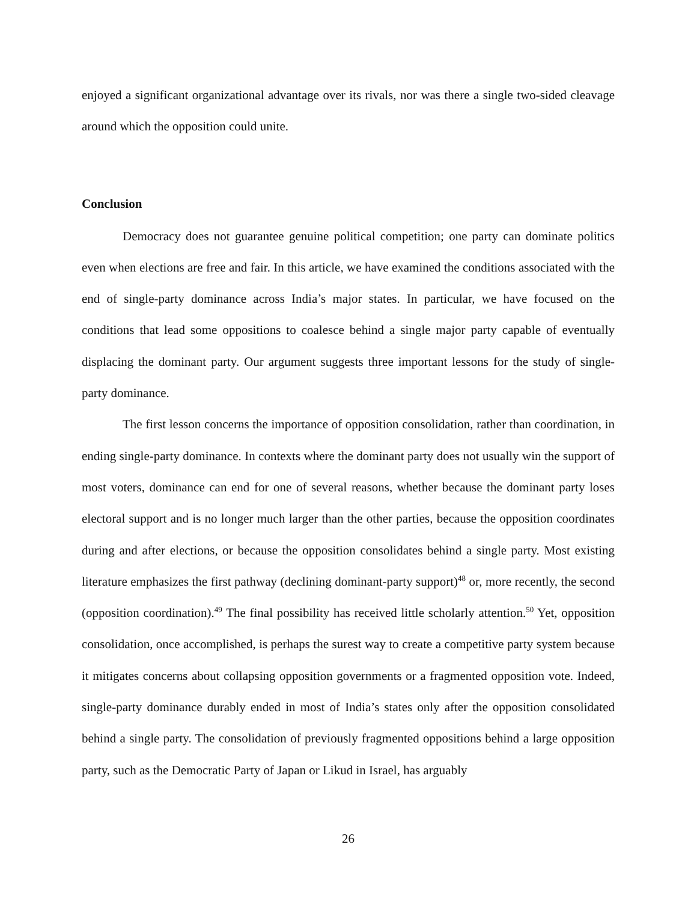enjoyed a significant organizational advantage over its rivals, nor was there a single two-sided cleavage around which the opposition could unite.
Conclusion
Democracy does not guarantee genuine political competition; one party can dominate politics even when elections are free and fair. In this article, we have examined the conditions associated with the end of single-party dominance across India’s major states. In particular, we have focused on the conditions that lead some oppositions to coalesce behind a single major party capable of eventually displacing the dominant party. Our argument suggests three important lessons for the study of single-party dominance.
The first lesson concerns the importance of opposition consolidation, rather than coordination, in ending single-party dominance. In contexts where the dominant party does not usually win the support of most voters, dominance can end for one of several reasons, whether because the dominant party loses electoral support and is no longer much larger than the other parties, because the opposition coordinates during and after elections, or because the opposition consolidates behind a single party. Most existing literature emphasizes the first pathway (declining dominant-party support)<sup>48</sup> or, more recently, the second (opposition coordination).<sup>49</sup> The final possibility has received little scholarly attention.<sup>50</sup> Yet, opposition consolidation, once accomplished, is perhaps the surest way to create a competitive party system because it mitigates concerns about collapsing opposition governments or a fragmented opposition vote. Indeed, single-party dominance durably ended in most of India’s states only after the opposition consolidated behind a single party. The consolidation of previously fragmented oppositions behind a large opposition party, such as the Democratic Party of Japan or Likud in Israel, has arguably
26